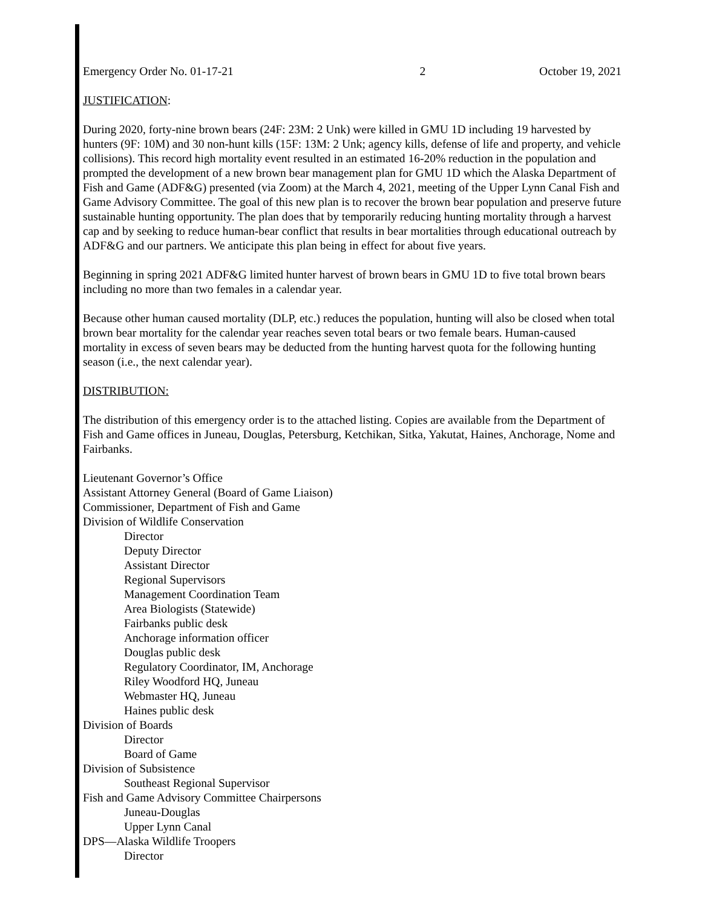Emergency Order No. 01-17-21 2 October 19, 2021
JUSTIFICATION:
During 2020, forty-nine brown bears (24F: 23M: 2 Unk) were killed in GMU 1D including 19 harvested by hunters (9F: 10M) and 30 non-hunt kills (15F: 13M: 2 Unk; agency kills, defense of life and property, and vehicle collisions). This record high mortality event resulted in an estimated 16-20% reduction in the population and prompted the development of a new brown bear management plan for GMU 1D which the Alaska Department of Fish and Game (ADF&G) presented (via Zoom) at the March 4, 2021, meeting of the Upper Lynn Canal Fish and Game Advisory Committee. The goal of this new plan is to recover the brown bear population and preserve future sustainable hunting opportunity. The plan does that by temporarily reducing hunting mortality through a harvest cap and by seeking to reduce human-bear conflict that results in bear mortalities through educational outreach by ADF&G and our partners. We anticipate this plan being in effect for about five years.
Beginning in spring 2021 ADF&G limited hunter harvest of brown bears in GMU 1D to five total brown bears including no more than two females in a calendar year.
Because other human caused mortality (DLP, etc.) reduces the population, hunting will also be closed when total brown bear mortality for the calendar year reaches seven total bears or two female bears. Human-caused mortality in excess of seven bears may be deducted from the hunting harvest quota for the following hunting season (i.e., the next calendar year).
DISTRIBUTION:
The distribution of this emergency order is to the attached listing. Copies are available from the Department of Fish and Game offices in Juneau, Douglas, Petersburg, Ketchikan, Sitka, Yakutat, Haines, Anchorage, Nome and Fairbanks.
Lieutenant Governor’s Office
Assistant Attorney General (Board of Game Liaison)
Commissioner, Department of Fish and Game
Division of Wildlife Conservation
Director
Deputy Director
Assistant Director
Regional Supervisors
Management Coordination Team
Area Biologists (Statewide)
Fairbanks public desk
Anchorage information officer
Douglas public desk
Regulatory Coordinator, IM, Anchorage
Riley Woodford HQ, Juneau
Webmaster HQ, Juneau
Haines public desk
Division of Boards
Director
Board of Game
Division of Subsistence
Southeast Regional Supervisor
Fish and Game Advisory Committee Chairpersons
Juneau-Douglas
Upper Lynn Canal
DPS—Alaska Wildlife Troopers
Director